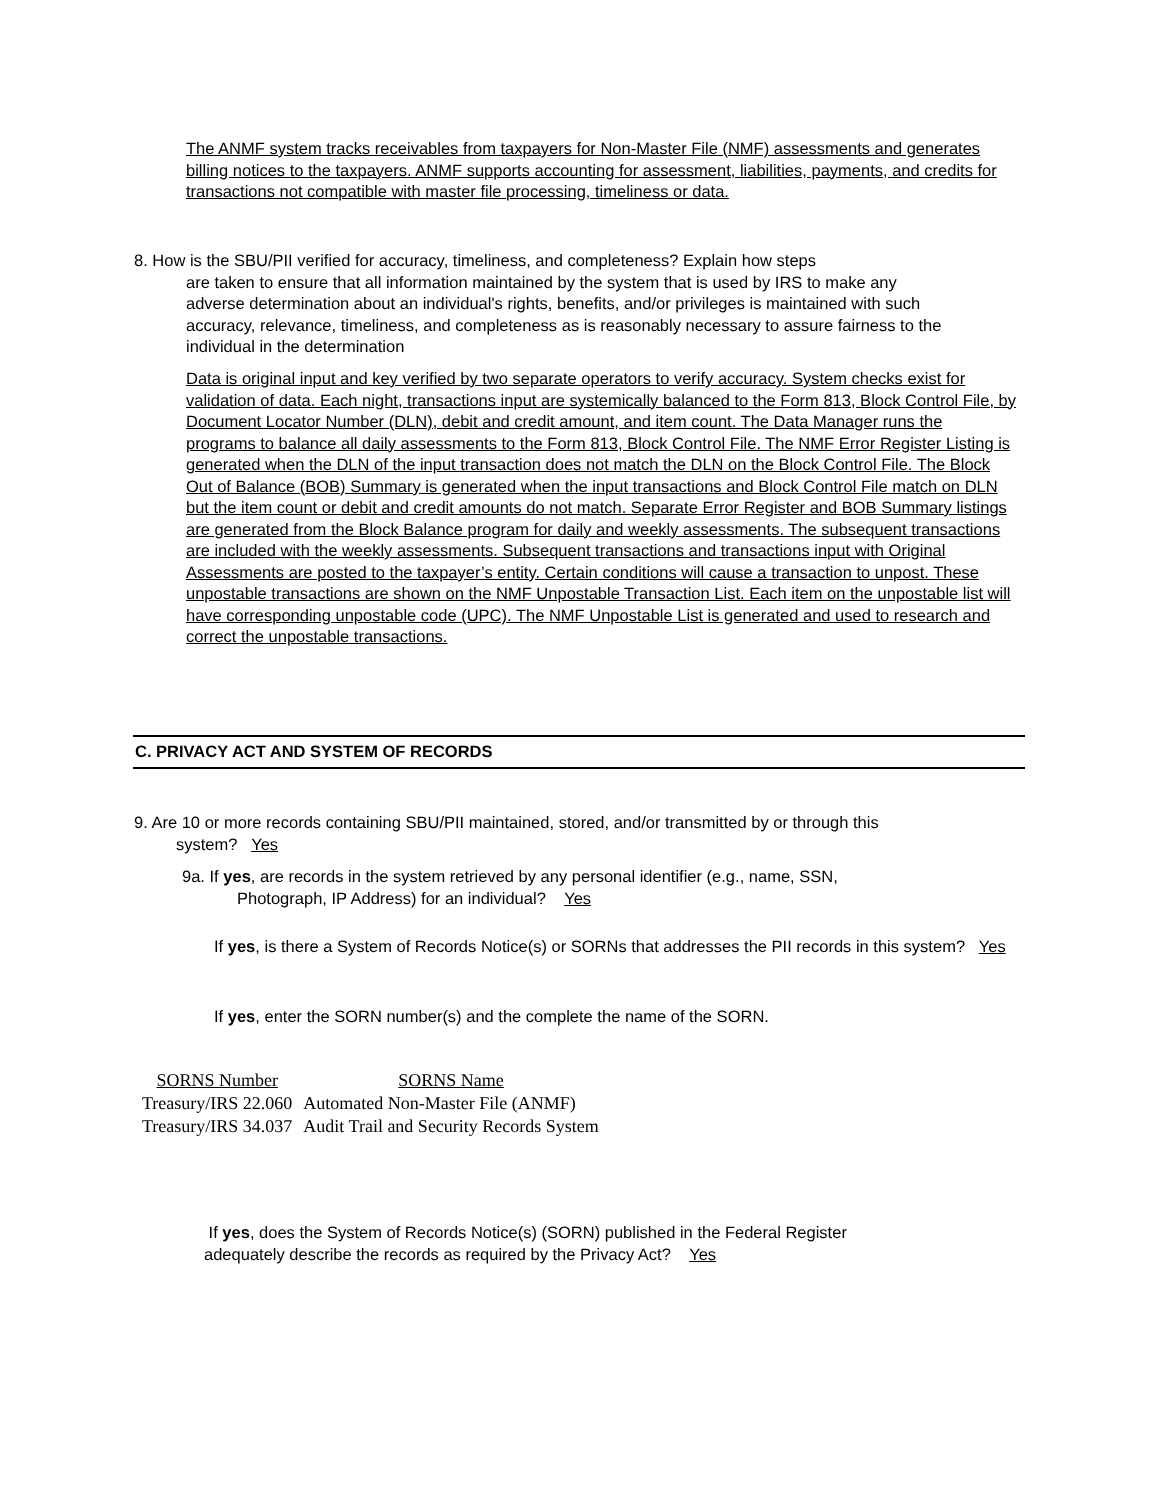The ANMF system tracks receivables from taxpayers for Non-Master File (NMF) assessments and generates billing notices to the taxpayers. ANMF supports accounting for assessment, liabilities, payments, and credits for transactions not compatible with master file processing, timeliness or data.
8. How is the SBU/PII verified for accuracy, timeliness, and completeness? Explain how steps
are taken to ensure that all information maintained by the system that is used by IRS to make any adverse determination about an individual's rights, benefits, and/or privileges is maintained with such accuracy, relevance, timeliness, and completeness as is reasonably necessary to assure fairness to the individual in the determination
Data is original input and key verified by two separate operators to verify accuracy. System checks exist for validation of data. Each night, transactions input are systemically balanced to the Form 813, Block Control File, by Document Locator Number (DLN), debit and credit amount, and item count. The Data Manager runs the programs to balance all daily assessments to the Form 813, Block Control File. The NMF Error Register Listing is generated when the DLN of the input transaction does not match the DLN on the Block Control File. The Block Out of Balance (BOB) Summary is generated when the input transactions and Block Control File match on DLN but the item count or debit and credit amounts do not match. Separate Error Register and BOB Summary listings are generated from the Block Balance program for daily and weekly assessments. The subsequent transactions are included with the weekly assessments. Subsequent transactions and transactions input with Original Assessments are posted to the taxpayer’s entity. Certain conditions will cause a transaction to unpost. These unpostable transactions are shown on the NMF Unpostable Transaction List. Each item on the unpostable list will have corresponding unpostable code (UPC). The NMF Unpostable List is generated and used to research and correct the unpostable transactions.
C. PRIVACY ACT AND SYSTEM OF RECORDS
9. Are 10 or more records containing SBU/PII maintained, stored, and/or transmitted by or through this
system? Yes
9a. If yes, are records in the system retrieved by any personal identifier (e.g., name, SSN,
Photograph, IP Address) for an individual? Yes
If yes, is there a System of Records Notice(s) or SORNs that addresses the PII records in this system? Yes
If yes, enter the SORN number(s) and the complete the name of the SORN.
| SORNS Number | SORNS Name |
| --- | --- |
| Treasury/IRS 22.060 | Automated Non-Master File (ANMF) |
| Treasury/IRS 34.037 | Audit Trail and Security Records System |
If yes, does the System of Records Notice(s) (SORN) published in the Federal Register
adequately describe the records as required by the Privacy Act? Yes